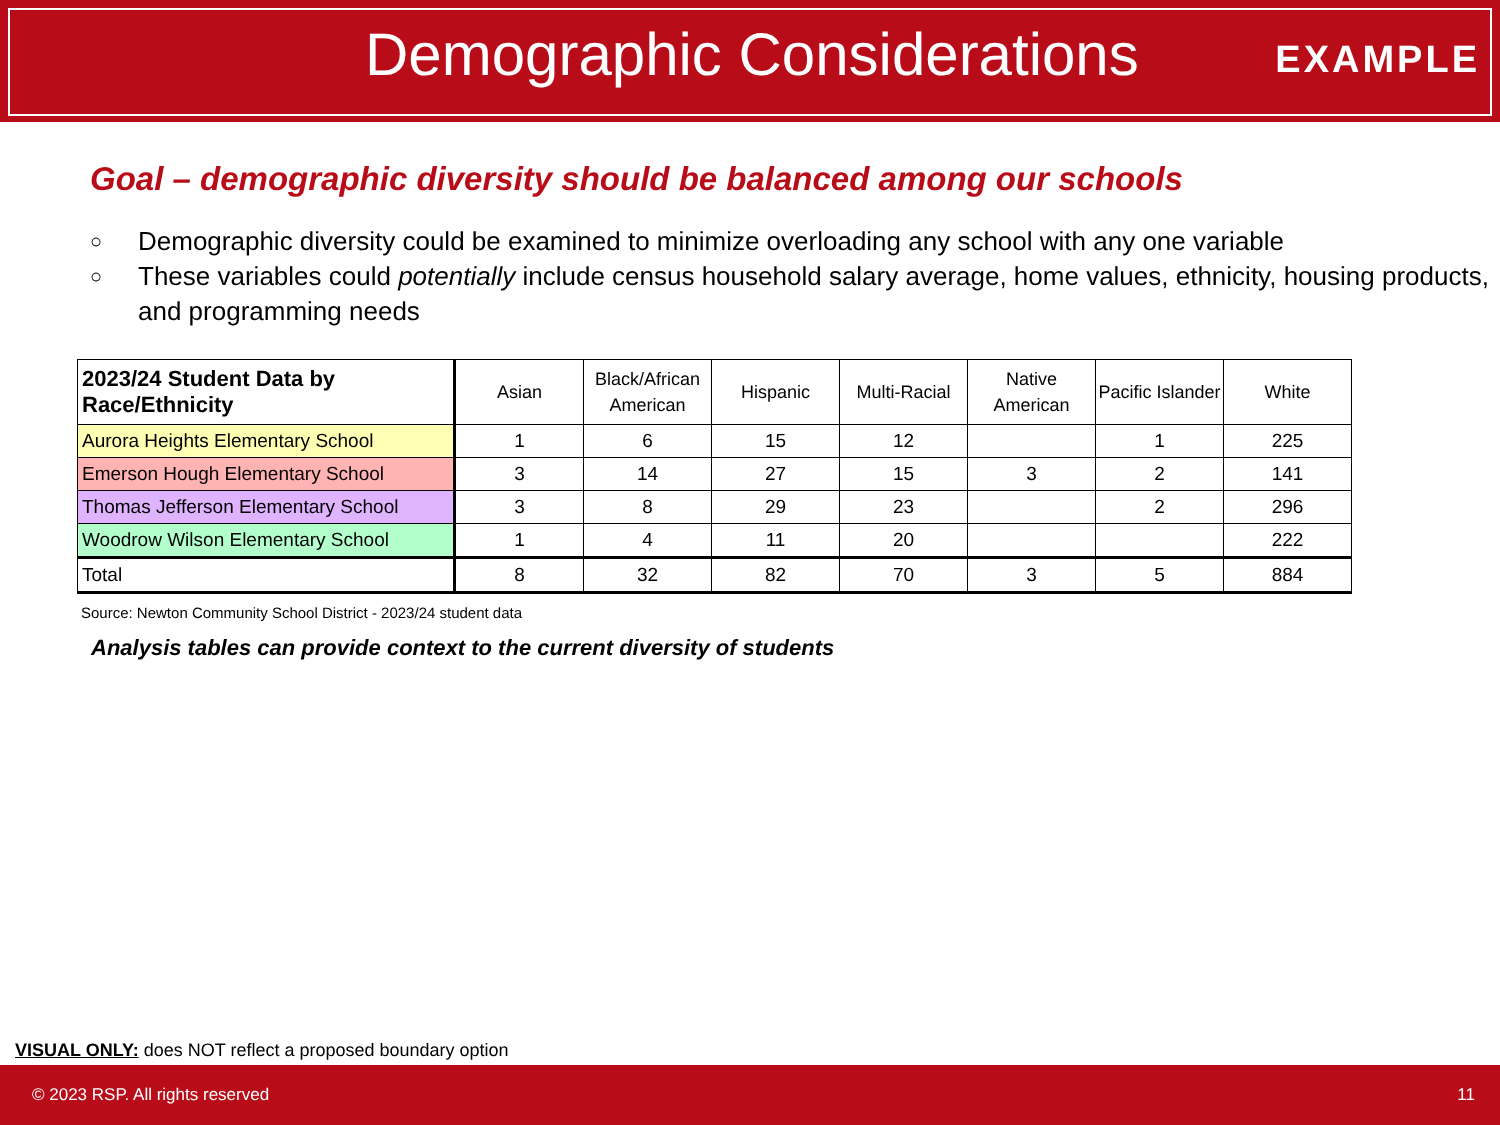Demographic Considerations EXAMPLE
Goal – demographic diversity should be balanced among our schools
○ Demographic diversity could be examined to minimize overloading any school with any one variable
○ These variables could potentially include census household salary average, home values, ethnicity, housing products, and programming needs
| 2023/24 Student Data by Race/Ethnicity | Asian | Black/African American | Hispanic | Multi-Racial | Native American | Pacific Islander | White |
| --- | --- | --- | --- | --- | --- | --- | --- |
| Aurora Heights Elementary School | 1 | 6 | 15 | 12 | | 1 | 225 |
| Emerson Hough Elementary School | 3 | 14 | 27 | 15 | 3 | 2 | 141 |
| Thomas Jefferson Elementary School | 3 | 8 | 29 | 23 | | 2 | 296 |
| Woodrow Wilson Elementary School | 1 | 4 | 11 | 20 | | | 222 |
| Total | 8 | 32 | 82 | 70 | 3 | 5 | 884 |
Source: Newton Community School District - 2023/24 student data
Analysis tables can provide context to the current diversity of students
VISUAL ONLY: does NOT reflect a proposed boundary option
© 2023 RSP. All rights reserved 11